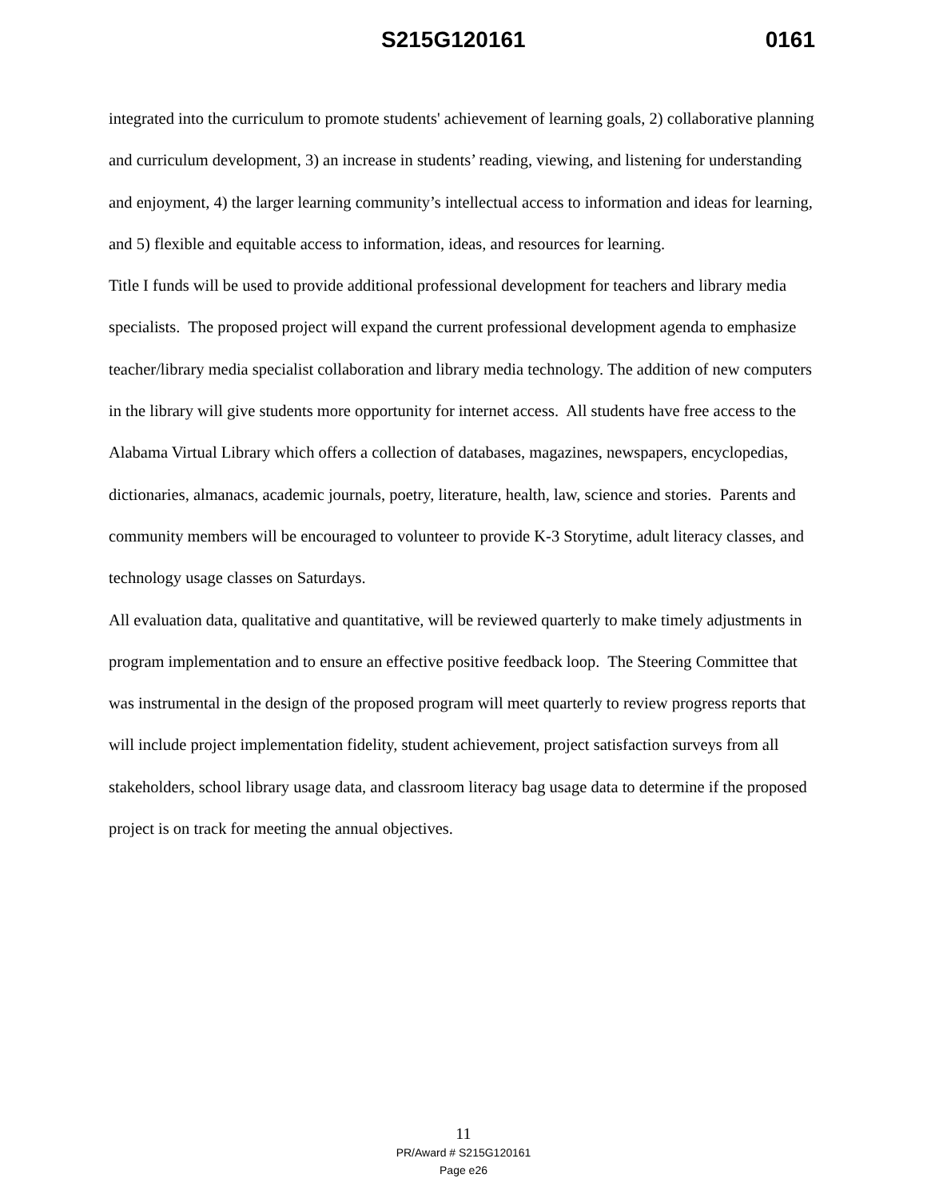S215G120161 0161
integrated into the curriculum to promote students' achievement of learning goals, 2) collaborative planning and curriculum development, 3) an increase in students’ reading, viewing, and listening for understanding and enjoyment, 4) the larger learning community’s intellectual access to information and ideas for learning, and 5) flexible and equitable access to information, ideas, and resources for learning.
Title I funds will be used to provide additional professional development for teachers and library media specialists. The proposed project will expand the current professional development agenda to emphasize teacher/library media specialist collaboration and library media technology. The addition of new computers in the library will give students more opportunity for internet access. All students have free access to the Alabama Virtual Library which offers a collection of databases, magazines, newspapers, encyclopedias, dictionaries, almanacs, academic journals, poetry, literature, health, law, science and stories. Parents and community members will be encouraged to volunteer to provide K-3 Storytime, adult literacy classes, and technology usage classes on Saturdays.
All evaluation data, qualitative and quantitative, will be reviewed quarterly to make timely adjustments in program implementation and to ensure an effective positive feedback loop. The Steering Committee that was instrumental in the design of the proposed program will meet quarterly to review progress reports that will include project implementation fidelity, student achievement, project satisfaction surveys from all stakeholders, school library usage data, and classroom literacy bag usage data to determine if the proposed project is on track for meeting the annual objectives.
11
PR/Award # S215G120161
Page e26